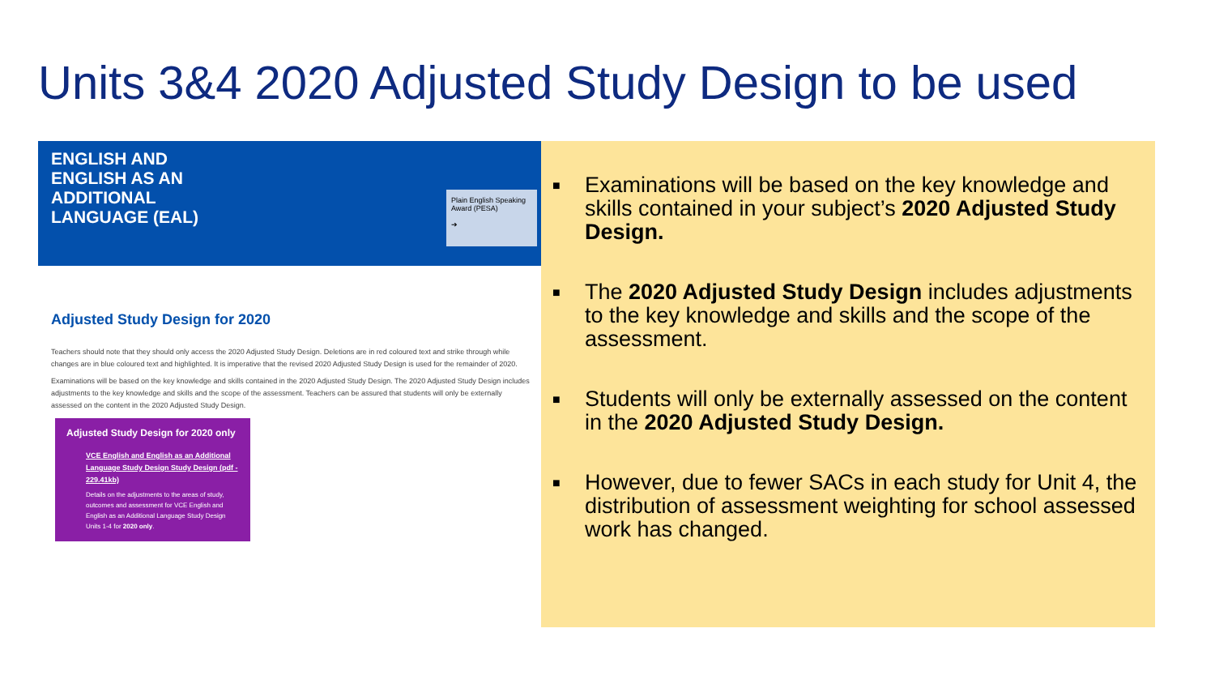Units 3&4 2020 Adjusted Study Design to be used
ENGLISH AND
ENGLISH AS AN
ADDITIONAL
LANGUAGE (EAL)
Plain English Speaking Award (PESA)
➔
Adjusted Study Design for 2020
Teachers should note that they should only access the 2020 Adjusted Study Design. Deletions are in red coloured text and strike through while changes are in blue coloured text and highlighted. It is imperative that the revised 2020 Adjusted Study Design is used for the remainder of 2020.
Examinations will be based on the key knowledge and skills contained in the 2020 Adjusted Study Design. The 2020 Adjusted Study Design includes adjustments to the key knowledge and skills and the scope of the assessment. Teachers can be assured that students will only be externally assessed on the content in the 2020 Adjusted Study Design.
Adjusted Study Design for 2020 only
VCE English and English as an Additional Language Study Design Study Design (pdf - 229.41kb)
Details on the adjustments to the areas of study, outcomes and assessment for VCE English and English as an Additional Language Study Design Units 1-4 for 2020 only.
■ Examinations will be based on the key knowledge and skills contained in your subject’s 2020 Adjusted Study Design.
■ The 2020 Adjusted Study Design includes adjustments to the key knowledge and skills and the scope of the assessment.
■ Students will only be externally assessed on the content in the 2020 Adjusted Study Design.
■ However, due to fewer SACs in each study for Unit 4, the distribution of assessment weighting for school assessed work has changed.